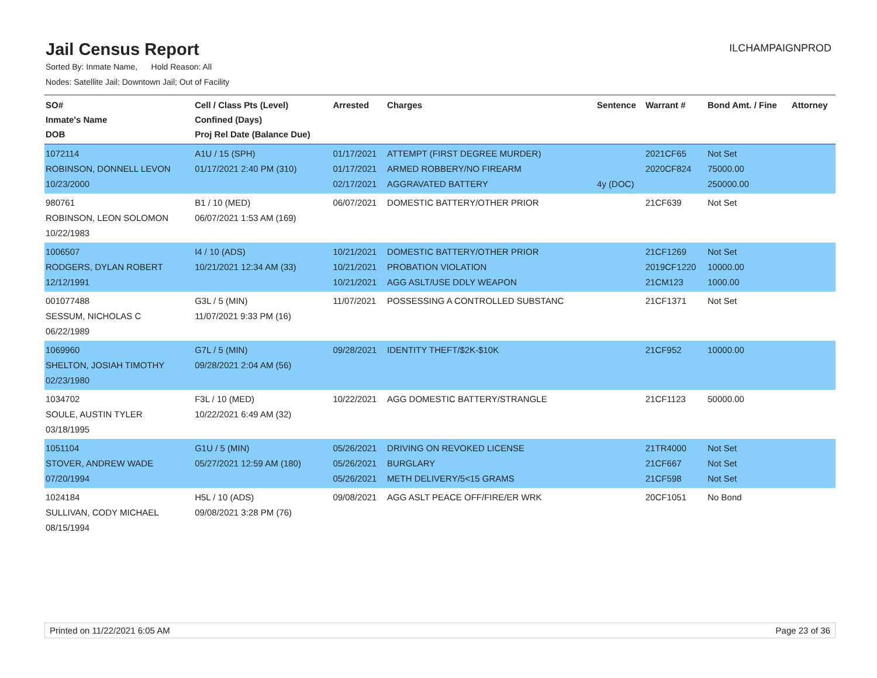Jail Census Report
ILCHAMPAIGNPROD
Sorted By: Inmate Name, Hold Reason: All
Nodes: Satellite Jail; Downtown Jail; Out of Facility
| SO# Inmate's Name DOB | Cell / Class Pts (Level) Confined (Days) Proj Rel Date (Balance Due) | Arrested | Charges | Sentence | Warrant # | Bond Amt. / Fine | Attorney |
| --- | --- | --- | --- | --- | --- | --- | --- |
| 1072114 ROBINSON, DONNELL LEVON 10/23/2000 | A1U / 15 (SPH) 01/17/2021 2:40 PM (310) | 01/17/2021 01/17/2021 02/17/2021 | ATTEMPT (FIRST DEGREE MURDER) ARMED ROBBERY/NO FIREARM AGGRAVATED BATTERY | 4y (DOC) | 2021CF65 2020CF824 | Not Set 75000.00 250000.00 | |
| 980761 ROBINSON, LEON SOLOMON 10/22/1983 | B1 / 10 (MED) 06/07/2021 1:53 AM (169) | 06/07/2021 | DOMESTIC BATTERY/OTHER PRIOR | | 21CF639 | Not Set | |
| 1006507 RODGERS, DYLAN ROBERT 12/12/1991 | I4 / 10 (ADS) 10/21/2021 12:34 AM (33) | 10/21/2021 10/21/2021 10/21/2021 | DOMESTIC BATTERY/OTHER PRIOR PROBATION VIOLATION AGG ASLT/USE DDLY WEAPON | | 21CF1269 2019CF1220 21CM123 | Not Set 10000.00 1000.00 | |
| 001077488 SESSUM, NICHOLAS C 06/22/1989 | G3L / 5 (MIN) 11/07/2021 9:33 PM (16) | 11/07/2021 | POSSESSING A CONTROLLED SUBSTANC | | 21CF1371 | Not Set | |
| 1069960 SHELTON, JOSIAH TIMOTHY 02/23/1980 | G7L / 5 (MIN) 09/28/2021 2:04 AM (56) | 09/28/2021 | IDENTITY THEFT/$2K-$10K | | 21CF952 | 10000.00 | |
| 1034702 SOULE, AUSTIN TYLER 03/18/1995 | F3L / 10 (MED) 10/22/2021 6:49 AM (32) | 10/22/2021 | AGG DOMESTIC BATTERY/STRANGLE | | 21CF1123 | 50000.00 | |
| 1051104 STOVER, ANDREW WADE 07/20/1994 | G1U / 5 (MIN) 05/27/2021 12:59 AM (180) | 05/26/2021 05/26/2021 05/26/2021 | DRIVING ON REVOKED LICENSE BURGLARY METH DELIVERY/5<15 GRAMS | | 21TR4000 21CF667 21CF598 | Not Set Not Set Not Set | |
| 1024184 SULLIVAN, CODY MICHAEL 08/15/1994 | H5L / 10 (ADS) 09/08/2021 3:28 PM (76) | 09/08/2021 | AGG ASLT PEACE OFF/FIRE/ER WRK | | 20CF1051 | No Bond | |
Printed on 11/22/2021 6:05 AM Page 23 of 36